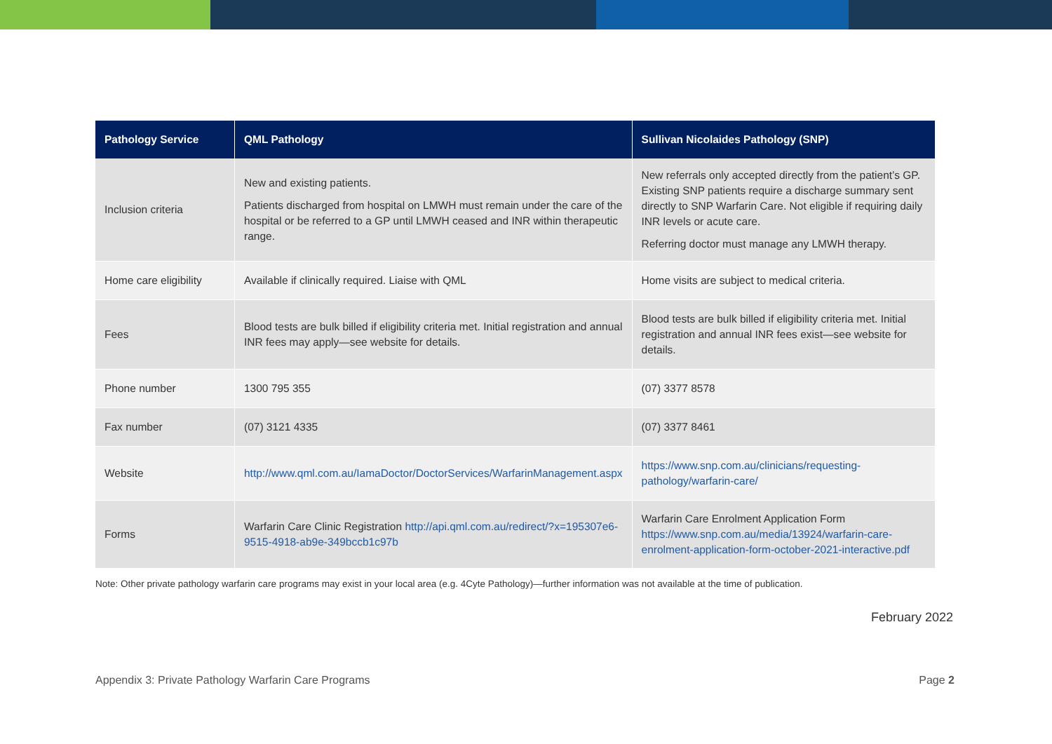| Pathology Service | QML Pathology | Sullivan Nicolaides Pathology (SNP) |
| --- | --- | --- |
| Inclusion criteria | New and existing patients. Patients discharged from hospital on LMWH must remain under the care of the hospital or be referred to a GP until LMWH ceased and INR within therapeutic range. | New referrals only accepted directly from the patient’s GP. Existing SNP patients require a discharge summary sent directly to SNP Warfarin Care. Not eligible if requiring daily INR levels or acute care. Referring doctor must manage any LMWH therapy. |
| Home care eligibility | Available if clinically required. Liaise with QML | Home visits are subject to medical criteria. |
| Fees | Blood tests are bulk billed if eligibility criteria met. Initial registration and annual INR fees may apply—see website for details. | Blood tests are bulk billed if eligibility criteria met. Initial registration and annual INR fees exist—see website for details. |
| Phone number | 1300 795 355 | (07) 3377 8578 |
| Fax number | (07) 3121 4335 | (07) 3377 8461 |
| Website | http://www.qml.com.au/IamaDoctor/DoctorServices/WarfarinManagement.aspx | https://www.snp.com.au/clinicians/requesting-pathology/warfarin-care/ |
| Forms | Warfarin Care Clinic Registration http://api.qml.com.au/redirect/?x=195307e6-9515-4918-ab9e-349bccb1c97b | Warfarin Care Enrolment Application Form https://www.snp.com.au/media/13924/warfarin-care-enrolment-application-form-october-2021-interactive.pdf |
Note: Other private pathology warfarin care programs may exist in your local area (e.g. 4Cyte Pathology)—further information was not available at the time of publication.
February 2022
Appendix 3: Private Pathology Warfarin Care Programs Page 2